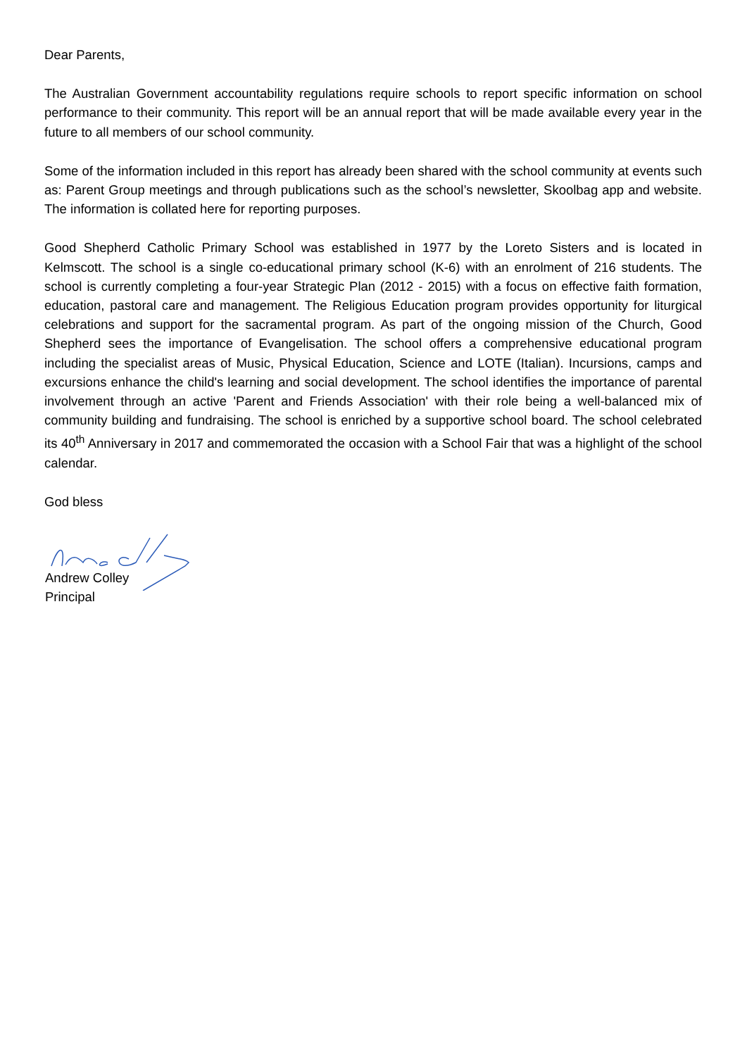Dear Parents,
The Australian Government accountability regulations require schools to report specific information on school performance to their community. This report will be an annual report that will be made available every year in the future to all members of our school community.
Some of the information included in this report has already been shared with the school community at events such as: Parent Group meetings and through publications such as the school’s newsletter, Skoolbag app and website. The information is collated here for reporting purposes.
Good Shepherd Catholic Primary School was established in 1977 by the Loreto Sisters and is located in Kelmscott. The school is a single co-educational primary school (K-6) with an enrolment of 216 students. The school is currently completing a four-year Strategic Plan (2012 - 2015) with a focus on effective faith formation, education, pastoral care and management. The Religious Education program provides opportunity for liturgical celebrations and support for the sacramental program. As part of the ongoing mission of the Church, Good Shepherd sees the importance of Evangelisation. The school offers a comprehensive educational program including the specialist areas of Music, Physical Education, Science and LOTE (Italian). Incursions, camps and excursions enhance the child's learning and social development. The school identifies the importance of parental involvement through an active 'Parent and Friends Association' with their role being a well-balanced mix of community building and fundraising. The school is enriched by a supportive school board. The school celebrated its 40<sup>th</sup> Anniversary in 2017 and commemorated the occasion with a School Fair that was a highlight of the school calendar.
God bless
Andrew Colley
Principal